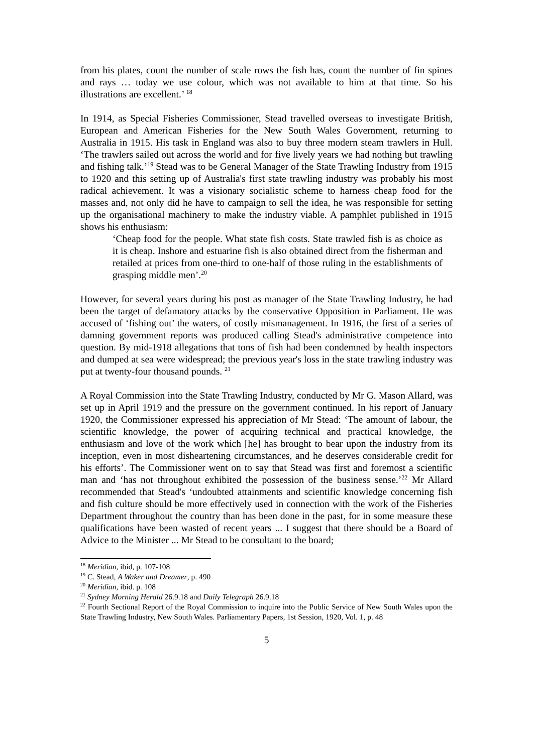from his plates, count the number of scale rows the fish has, count the number of fin spines and rays … today we use colour, which was not available to him at that time. So his illustrations are excellent.’ <sup>18</sup>
In 1914, as Special Fisheries Commissioner, Stead travelled overseas to investigate British, European and American Fisheries for the New South Wales Government, returning to Australia in 1915. His task in England was also to buy three modern steam trawlers in Hull. ‘The trawlers sailed out across the world and for five lively years we had nothing but trawling and fishing talk.’<sup>19</sup> Stead was to be General Manager of the State Trawling Industry from 1915 to 1920 and this setting up of Australia's first state trawling industry was probably his most radical achievement. It was a visionary socialistic scheme to harness cheap food for the masses and, not only did he have to campaign to sell the idea, he was responsible for setting up the organisational machinery to make the industry viable. A pamphlet published in 1915 shows his enthusiasm:
‘Cheap food for the people. What state fish costs. State trawled fish is as choice as it is cheap. Inshore and estuarine fish is also obtained direct from the fisherman and retailed at prices from one-third to one-half of those ruling in the establishments of grasping middle men’.<sup>20</sup>
However, for several years during his post as manager of the State Trawling Industry, he had been the target of defamatory attacks by the conservative Opposition in Parliament. He was accused of ‘fishing out’ the waters, of costly mismanagement. In 1916, the first of a series of damning government reports was produced calling Stead's administrative competence into question. By mid-1918 allegations that tons of fish had been condemned by health inspectors and dumped at sea were widespread; the previous year's loss in the state trawling industry was put at twenty-four thousand pounds. <sup>21</sup>
A Royal Commission into the State Trawling Industry, conducted by Mr G. Mason Allard, was set up in April 1919 and the pressure on the government continued. In his report of January 1920, the Commissioner expressed his appreciation of Mr Stead: ‘The amount of labour, the scientific knowledge, the power of acquiring technical and practical knowledge, the enthusiasm and love of the work which [he] has brought to bear upon the industry from its inception, even in most disheartening circumstances, and he deserves considerable credit for his efforts’. The Commissioner went on to say that Stead was first and foremost a scientific man and ‘has not throughout exhibited the possession of the business sense.’<sup>22</sup> Mr Allard recommended that Stead's ‘undoubted attainments and scientific knowledge concerning fish and fish culture should be more effectively used in connection with the work of the Fisheries Department throughout the country than has been done in the past, for in some measure these qualifications have been wasted of recent years ... I suggest that there should be a Board of Advice to the Minister ... Mr Stead to be consultant to the board;
<sup>18</sup> Meridian, ibid, p. 107-108
<sup>19</sup> C. Stead, A Waker and Dreamer, p. 490
<sup>20</sup> Meridian, ibid. p. 108
<sup>21</sup> Sydney Morning Herald 26.9.18 and Daily Telegraph 26.9.18
<sup>22</sup> Fourth Sectional Report of the Royal Commission to inquire into the Public Service of New South Wales upon the State Trawling Industry, New South Wales. Parliamentary Papers, 1st Session, 1920, Vol. 1, p. 48
5